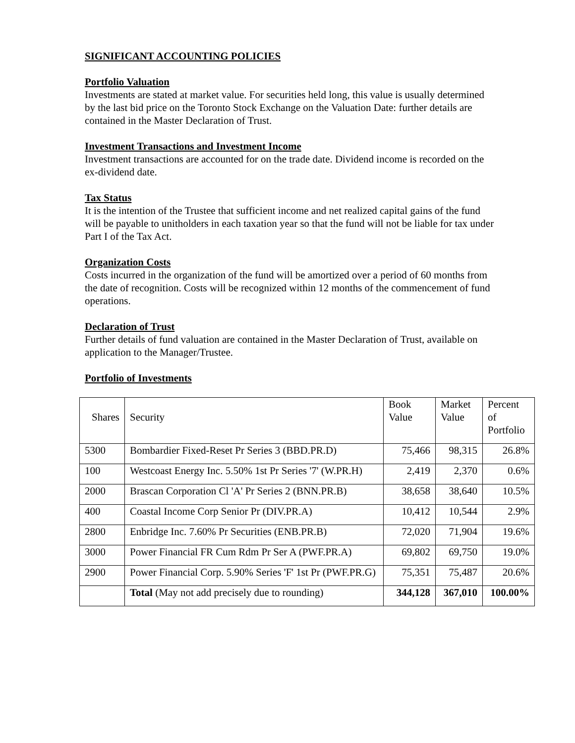SIGNIFICANT ACCOUNTING POLICIES
Portfolio Valuation
Investments are stated at market value. For securities held long, this value is usually determined by the last bid price on the Toronto Stock Exchange on the Valuation Date: further details are contained in the Master Declaration of Trust.
Investment Transactions and Investment Income
Investment transactions are accounted for on the trade date. Dividend income is recorded on the ex-dividend date.
Tax Status
It is the intention of the Trustee that sufficient income and net realized capital gains of the fund will be payable to unitholders in each taxation year so that the fund will not be liable for tax under Part I of the Tax Act.
Organization Costs
Costs incurred in the organization of the fund will be amortized over a period of 60 months from the date of recognition. Costs will be recognized within 12 months of the commencement of fund operations.
Declaration of Trust
Further details of fund valuation are contained in the Master Declaration of Trust, available on application to the Manager/Trustee.
Portfolio of Investments
| Shares | Security | Book Value | Market Value | Percent of Portfolio |
| --- | --- | --- | --- | --- |
| 5300 | Bombardier Fixed-Reset Pr Series 3 (BBD.PR.D) | 75,466 | 98,315 | 26.8% |
| 100 | Westcoast Energy Inc. 5.50% 1st Pr Series '7' (W.PR.H) | 2,419 | 2,370 | 0.6% |
| 2000 | Brascan Corporation Cl 'A' Pr Series 2 (BNN.PR.B) | 38,658 | 38,640 | 10.5% |
| 400 | Coastal Income Corp Senior Pr (DIV.PR.A) | 10,412 | 10,544 | 2.9% |
| 2800 | Enbridge Inc. 7.60% Pr Securities (ENB.PR.B) | 72,020 | 71,904 | 19.6% |
| 3000 | Power Financial FR Cum Rdm Pr Ser A (PWF.PR.A) | 69,802 | 69,750 | 19.0% |
| 2900 | Power Financial Corp. 5.90% Series 'F' 1st Pr (PWF.PR.G) | 75,351 | 75,487 | 20.6% |
| | Total (May not add precisely due to rounding) | 344,128 | 367,010 | 100.00% |